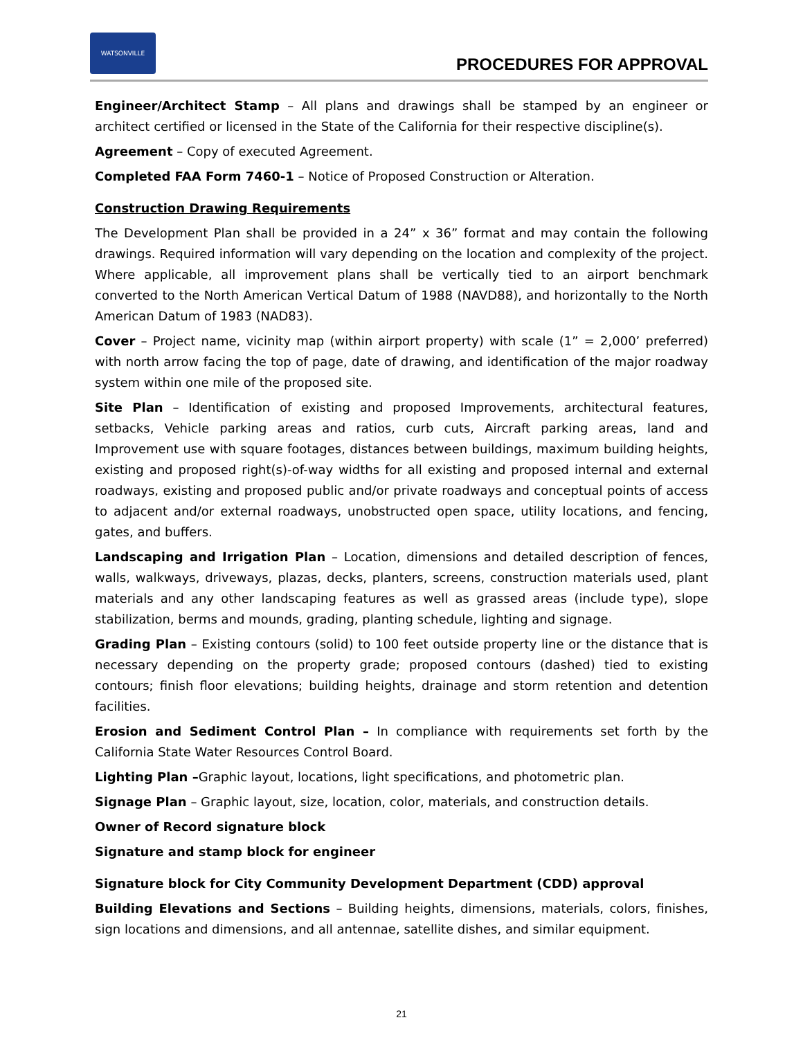WATSONVILLE
PROCEDURES FOR APPROVAL
Engineer/Architect Stamp – All plans and drawings shall be stamped by an engineer or architect certified or licensed in the State of the California for their respective discipline(s).
Agreement – Copy of executed Agreement.
Completed FAA Form 7460-1 – Notice of Proposed Construction or Alteration.
Construction Drawing Requirements
The Development Plan shall be provided in a 24” x 36” format and may contain the following drawings. Required information will vary depending on the location and complexity of the project. Where applicable, all improvement plans shall be vertically tied to an airport benchmark converted to the North American Vertical Datum of 1988 (NAVD88), and horizontally to the North American Datum of 1983 (NAD83).
Cover – Project name, vicinity map (within airport property) with scale (1” = 2,000’ preferred) with north arrow facing the top of page, date of drawing, and identification of the major roadway system within one mile of the proposed site.
Site Plan – Identification of existing and proposed Improvements, architectural features, setbacks, Vehicle parking areas and ratios, curb cuts, Aircraft parking areas, land and Improvement use with square footages, distances between buildings, maximum building heights, existing and proposed right(s)-of-way widths for all existing and proposed internal and external roadways, existing and proposed public and/or private roadways and conceptual points of access to adjacent and/or external roadways, unobstructed open space, utility locations, and fencing, gates, and buffers.
Landscaping and Irrigation Plan – Location, dimensions and detailed description of fences, walls, walkways, driveways, plazas, decks, planters, screens, construction materials used, plant materials and any other landscaping features as well as grassed areas (include type), slope stabilization, berms and mounds, grading, planting schedule, lighting and signage.
Grading Plan – Existing contours (solid) to 100 feet outside property line or the distance that is necessary depending on the property grade; proposed contours (dashed) tied to existing contours; finish floor elevations; building heights, drainage and storm retention and detention facilities.
Erosion and Sediment Control Plan – In compliance with requirements set forth by the California State Water Resources Control Board.
Lighting Plan –Graphic layout, locations, light specifications, and photometric plan.
Signage Plan – Graphic layout, size, location, color, materials, and construction details.
Owner of Record signature block
Signature and stamp block for engineer
Signature block for City Community Development Department (CDD) approval
Building Elevations and Sections – Building heights, dimensions, materials, colors, finishes, sign locations and dimensions, and all antennae, satellite dishes, and similar equipment.
21